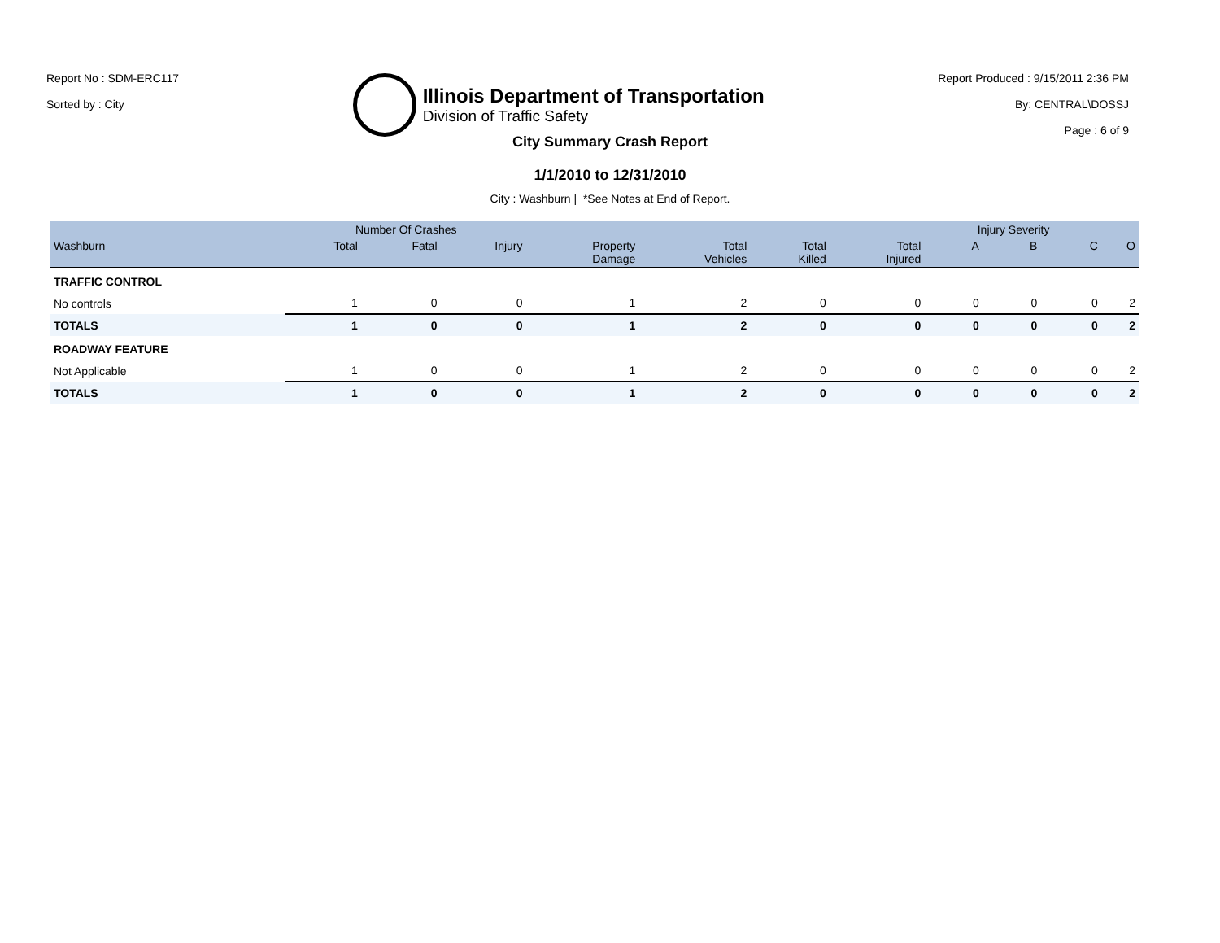Report No : SDM-ERC117
Sorted by : City
Illinois Department of Transportation
Division of Traffic Safety
Report Produced : 9/15/2011 2:36 PM
By: CENTRAL\DOSSJ
Page : 6 of 9
City Summary Crash Report
1/1/2010 to 12/31/2010
City : Washburn | *See Notes at End of Report.
| | Number Of Crashes | | | | | | | Injury Severity | | | |
| --- | --- | --- | --- | --- | --- | --- | --- | --- | --- | --- | --- |
| Washburn | Total | Fatal | Injury | Property Damage | Total Vehicles | Total Killed | Total Injured | A | B | C | O |
| TRAFFIC CONTROL | | | | | | | | | | | |
| No controls | 1 | 0 | 0 | 1 | 2 | 0 | 0 | 0 | 0 | 0 | 2 |
| TOTALS | 1 | 0 | 0 | 1 | 2 | 0 | 0 | 0 | 0 | 0 | 2 |
| ROADWAY FEATURE | | | | | | | | | | | |
| Not Applicable | 1 | 0 | 0 | 1 | 2 | 0 | 0 | 0 | 0 | 0 | 2 |
| TOTALS | 1 | 0 | 0 | 1 | 2 | 0 | 0 | 0 | 0 | 0 | 2 |